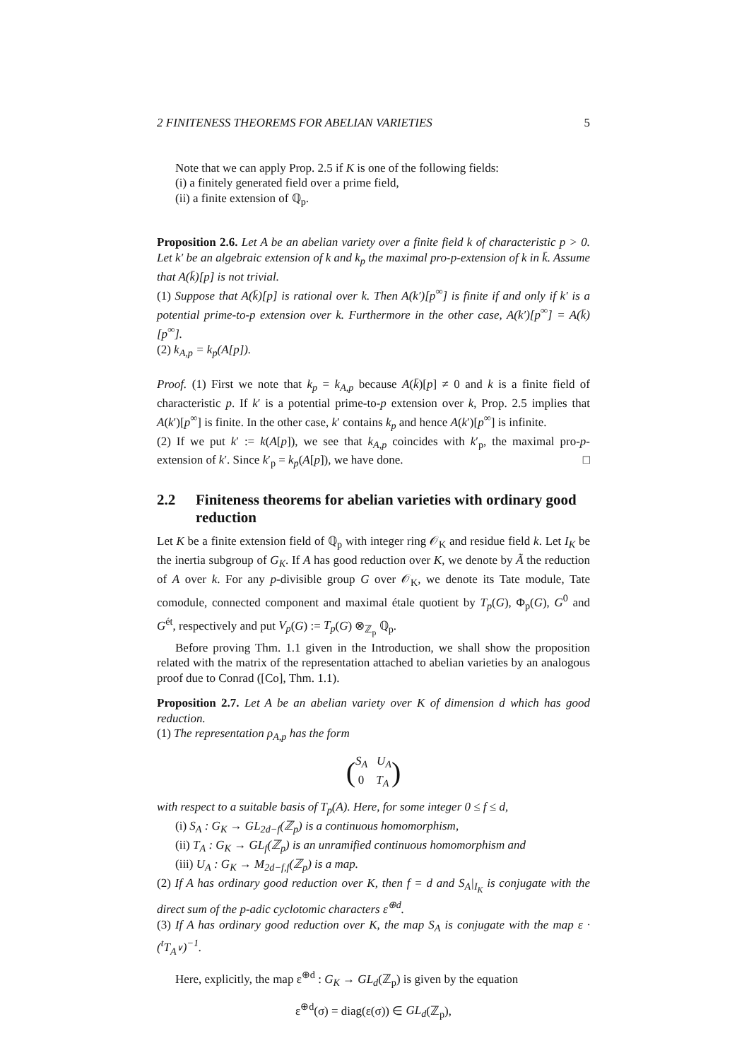2 FINITENESS THEOREMS FOR ABELIAN VARIETIES 5
Note that we can apply Prop. 2.5 if K is one of the following fields:
(i) a finitely generated field over a prime field,
(ii) a finite extension of ℚ<sub>p</sub>.
Proposition 2.6. Let A be an abelian variety over a finite field k of characteristic p > 0. Let k′ be an algebraic extension of k and k<sub>p</sub> the maximal pro-p-extension of k in k̄. Assume that A(k̄)[p] is not trivial.
(1) Suppose that A(k̄)[p] is rational over k. Then A(k′)[p<sup>∞</sup>] is finite if and only if k′ is a potential prime-to-p extension over k. Furthermore in the other case, A(k′)[p<sup>∞</sup>] = A(k̄)[p<sup>∞</sup>].
(2) k<sub>A,p</sub> = k<sub>p</sub>(A[p]).
Proof. (1) First we note that k<sub>p</sub> = k<sub>A,p</sub> because A(k̄)[p] ≠ 0 and k is a finite field of characteristic p. If k′ is a potential prime-to-p extension over k, Prop. 2.5 implies that A(k′)[p<sup>∞</sup>] is finite. In the other case, k′ contains k<sub>p</sub> and hence A(k′)[p<sup>∞</sup>] is infinite.
(2) If we put k′ := k(A[p]), we see that k<sub>A,p</sub> coincides with k′<sub>p</sub>, the maximal pro-p-extension of k′. Since k′<sub>p</sub> = k<sub>p</sub>(A[p]), we have done. □
2.2 Finiteness theorems for abelian varieties with ordinary good reduction
Let K be a finite extension field of ℚ<sub>p</sub> with integer ring 𝒪<sub>K</sub> and residue field k. Let I<sub>K</sub> be the inertia subgroup of G<sub>K</sub>. If A has good reduction over K, we denote by Ã the reduction of A over k. For any p-divisible group G over 𝒪<sub>K</sub>, we denote its Tate module, Tate comodule, connected component and maximal étale quotient by T<sub>p</sub>(G), Φ<sub>p</sub>(G), G<sup>0</sup> and G<sup>ét</sup>, respectively and put V<sub>p</sub>(G) := T<sub>p</sub>(G) ⊗<sub>ℤ<sub>p</sub></sub> ℚ<sub>p</sub>.
Before proving Thm. 1.1 given in the Introduction, we shall show the proposition related with the matrix of the representation attached to abelian varieties by an analogous proof due to Conrad ([Co], Thm. 1.1).
Proposition 2.7. Let A be an abelian variety over K of dimension d which has good reduction.
(1) The representation ρ<sub>A,p</sub> has the form
(S<sub>A</sub> U<sub>A</sub>
0 T<sub>A</sub>)
with respect to a suitable basis of T<sub>p</sub>(A). Here, for some integer 0 ≤ f ≤ d,
(i) S<sub>A</sub> : G<sub>K</sub> → GL<sub>2d−f</sub>(ℤ<sub>p</sub>) is a continuous homomorphism,
(ii) T<sub>A</sub> : G<sub>K</sub> → GL<sub>f</sub>(ℤ<sub>p</sub>) is an unramified continuous homomorphism and
(iii) U<sub>A</sub> : G<sub>K</sub> → M<sub>2d−f,f</sub>(ℤ<sub>p</sub>) is a map.
(2) If A has ordinary good reduction over K, then f = d and S<sub>A</sub>|<sub>I<sub>K</sub></sub> is conjugate with the direct sum of the p-adic cyclotomic characters ε<sup>⊕d</sup>.
(3) If A has ordinary good reduction over K, the map S<sub>A</sub> is conjugate with the map ε · (<sup>t</sup>T<sub>A<sup>∨</sup></sub>)<sup>−1</sup>.
Here, explicitly, the map ε<sup>⊕d</sup> : G<sub>K</sub> → GL<sub>d</sub>(ℤ<sub>p</sub>) is given by the equation
ε<sup>⊕d</sup>(σ) = diag(ε(σ)) ∈ GL<sub>d</sub>(ℤ<sub>p</sub>),